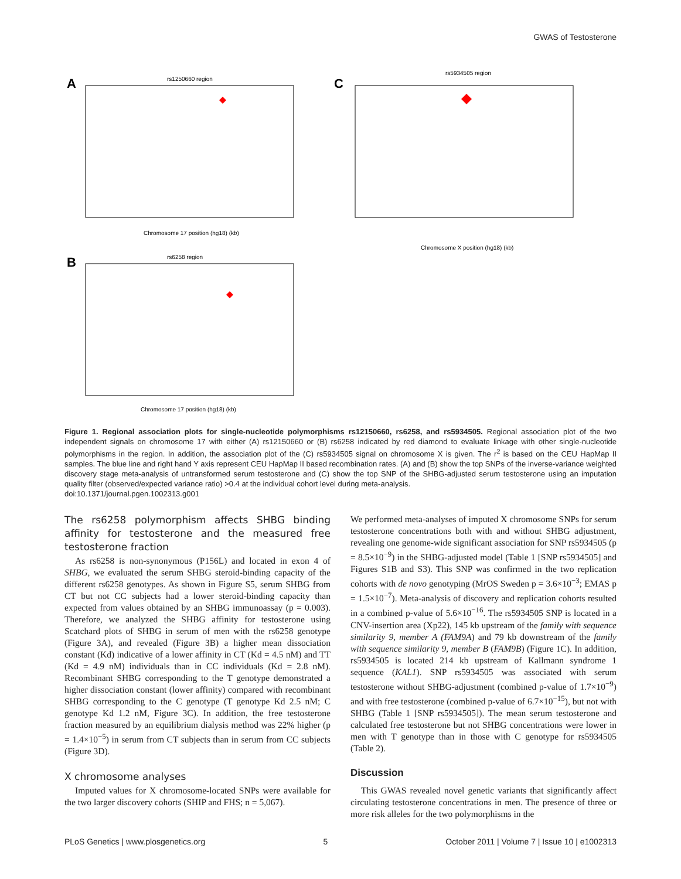GWAS of Testosterone
A
rs1250660 region
Chromosome 17 position (hg18) (kb)
B
rs6258 region
Chromosome 17 position (hg18) (kb)
C
rs5934505 region
Chromosome X position (hg18) (kb)
Figure 1. Regional association plots for single-nucleotide polymorphisms rs12150660, rs6258, and rs5934505. Regional association plot of the two independent signals on chromosome 17 with either (A) rs12150660 or (B) rs6258 indicated by red diamond to evaluate linkage with other single-nucleotide polymorphisms in the region. In addition, the association plot of the (C) rs5934505 signal on chromosome X is given. The r<sup>2</sup> is based on the CEU HapMap II samples. The blue line and right hand Y axis represent CEU HapMap II based recombination rates. (A) and (B) show the top SNPs of the inverse-variance weighted discovery stage meta-analysis of untransformed serum testosterone and (C) show the top SNP of the SHBG-adjusted serum testosterone using an imputation quality filter (observed/expected variance ratio) >0.4 at the individual cohort level during meta-analysis.
doi:10.1371/journal.pgen.1002313.g001
The rs6258 polymorphism affects SHBG binding affinity for testosterone and the measured free testosterone fraction
As rs6258 is non-synonymous (P156L) and located in exon 4 of SHBG, we evaluated the serum SHBG steroid-binding capacity of the different rs6258 genotypes. As shown in Figure S5, serum SHBG from CT but not CC subjects had a lower steroid-binding capacity than expected from values obtained by an SHBG immunoassay (p = 0.003). Therefore, we analyzed the SHBG affinity for testosterone using Scatchard plots of SHBG in serum of men with the rs6258 genotype (Figure 3A), and revealed (Figure 3B) a higher mean dissociation constant (Kd) indicative of a lower affinity in CT (Kd = 4.5 nM) and TT (Kd = 4.9 nM) individuals than in CC individuals (Kd = 2.8 nM). Recombinant SHBG corresponding to the T genotype demonstrated a higher dissociation constant (lower affinity) compared with recombinant SHBG corresponding to the C genotype (T genotype Kd 2.5 nM; C genotype Kd 1.2 nM, Figure 3C). In addition, the free testosterone fraction measured by an equilibrium dialysis method was 22% higher (p = 1.4×10<sup>−5</sup>) in serum from CT subjects than in serum from CC subjects (Figure 3D).
X chromosome analyses
Imputed values for X chromosome-located SNPs were available for the two larger discovery cohorts (SHIP and FHS; n = 5,067).
We performed meta-analyses of imputed X chromosome SNPs for serum testosterone concentrations both with and without SHBG adjustment, revealing one genome-wide significant association for SNP rs5934505 (p = 8.5×10<sup>−9</sup>) in the SHBG-adjusted model (Table 1 [SNP rs5934505] and Figures S1B and S3). This SNP was confirmed in the two replication cohorts with de novo genotyping (MrOS Sweden p = 3.6×10<sup>−3</sup>; EMAS p = 1.5×10<sup>−7</sup>). Meta-analysis of discovery and replication cohorts resulted in a combined p-value of 5.6×10<sup>−16</sup>. The rs5934505 SNP is located in a CNV-insertion area (Xp22), 145 kb upstream of the family with sequence similarity 9, member A (FAM9A) and 79 kb downstream of the family with sequence similarity 9, member B (FAM9B) (Figure 1C). In addition, rs5934505 is located 214 kb upstream of Kallmann syndrome 1 sequence (KAL1). SNP rs5934505 was associated with serum testosterone without SHBG-adjustment (combined p-value of 1.7×10<sup>−9</sup>) and with free testosterone (combined p-value of 6.7×10<sup>−15</sup>), but not with SHBG (Table 1 [SNP rs5934505]). The mean serum testosterone and calculated free testosterone but not SHBG concentrations were lower in men with T genotype than in those with C genotype for rs5934505 (Table 2).
Discussion
This GWAS revealed novel genetic variants that significantly affect circulating testosterone concentrations in men. The presence of three or more risk alleles for the two polymorphisms in the
PLoS Genetics | www.plosgenetics.org 5 October 2011 | Volume 7 | Issue 10 | e1002313